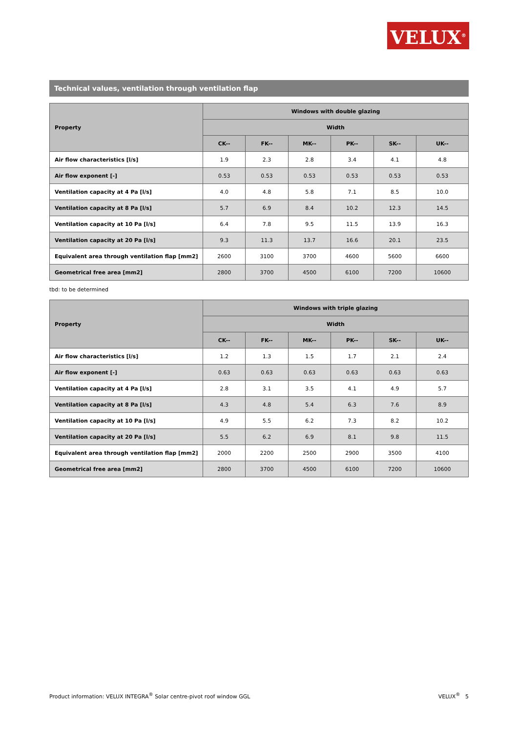VELUX<sup>®</sup>
Technical values, ventilation through ventilation flap
| Property | Windows with double glazing | | | | | |
| --- | --- | --- | --- | --- | --- | --- |
| | Width | | | | | |
| | CK-- | FK-- | MK-- | PK-- | SK-- | UK-- |
| Air flow characteristics [l/s] | 1.9 | 2.3 | 2.8 | 3.4 | 4.1 | 4.8 |
| Air flow exponent [-] | 0.53 | 0.53 | 0.53 | 0.53 | 0.53 | 0.53 |
| Ventilation capacity at 4 Pa [l/s] | 4.0 | 4.8 | 5.8 | 7.1 | 8.5 | 10.0 |
| Ventilation capacity at 8 Pa [l/s] | 5.7 | 6.9 | 8.4 | 10.2 | 12.3 | 14.5 |
| Ventilation capacity at 10 Pa [l/s] | 6.4 | 7.8 | 9.5 | 11.5 | 13.9 | 16.3 |
| Ventilation capacity at 20 Pa [l/s] | 9.3 | 11.3 | 13.7 | 16.6 | 20.1 | 23.5 |
| Equivalent area through ventilation flap [mm2] | 2600 | 3100 | 3700 | 4600 | 5600 | 6600 |
| Geometrical free area [mm2] | 2800 | 3700 | 4500 | 6100 | 7200 | 10600 |
tbd: to be determined
| Property | Windows with triple glazing | | | | | |
| --- | --- | --- | --- | --- | --- | --- |
| | Width | | | | | |
| | CK-- | FK-- | MK-- | PK-- | SK-- | UK-- |
| Air flow characteristics [l/s] | 1.2 | 1.3 | 1.5 | 1.7 | 2.1 | 2.4 |
| Air flow exponent [-] | 0.63 | 0.63 | 0.63 | 0.63 | 0.63 | 0.63 |
| Ventilation capacity at 4 Pa [l/s] | 2.8 | 3.1 | 3.5 | 4.1 | 4.9 | 5.7 |
| Ventilation capacity at 8 Pa [l/s] | 4.3 | 4.8 | 5.4 | 6.3 | 7.6 | 8.9 |
| Ventilation capacity at 10 Pa [l/s] | 4.9 | 5.5 | 6.2 | 7.3 | 8.2 | 10.2 |
| Ventilation capacity at 20 Pa [l/s] | 5.5 | 6.2 | 6.9 | 8.1 | 9.8 | 11.5 |
| Equivalent area through ventilation flap [mm2] | 2000 | 2200 | 2500 | 2900 | 3500 | 4100 |
| Geometrical free area [mm2] | 2800 | 3700 | 4500 | 6100 | 7200 | 10600 |
Product information: VELUX INTEGRA<sup>®</sup> Solar centre-pivot roof window GGL VELUX<sup>®</sup> 5